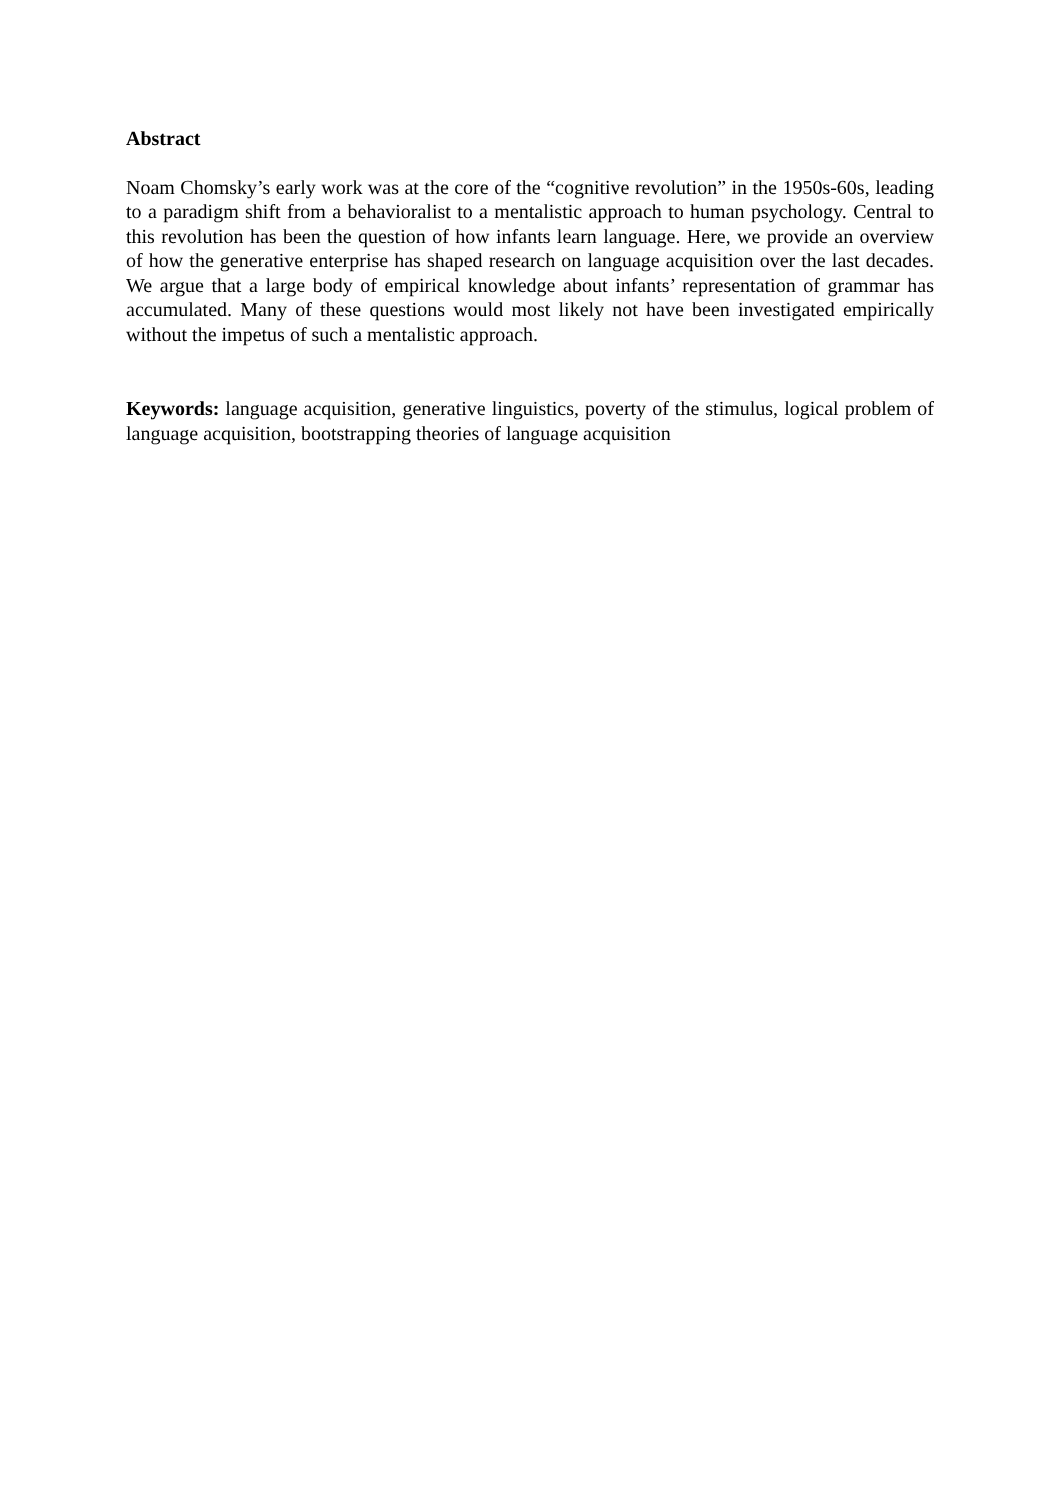Abstract
Noam Chomsky’s early work was at the core of the “cognitive revolution” in the 1950s-60s, leading to a paradigm shift from a behavioralist to a mentalistic approach to human psychology. Central to this revolution has been the question of how infants learn language. Here, we provide an overview of how the generative enterprise has shaped research on language acquisition over the last decades. We argue that a large body of empirical knowledge about infants’ representation of grammar has accumulated. Many of these questions would most likely not have been investigated empirically without the impetus of such a mentalistic approach.
Keywords: language acquisition, generative linguistics, poverty of the stimulus, logical problem of language acquisition, bootstrapping theories of language acquisition